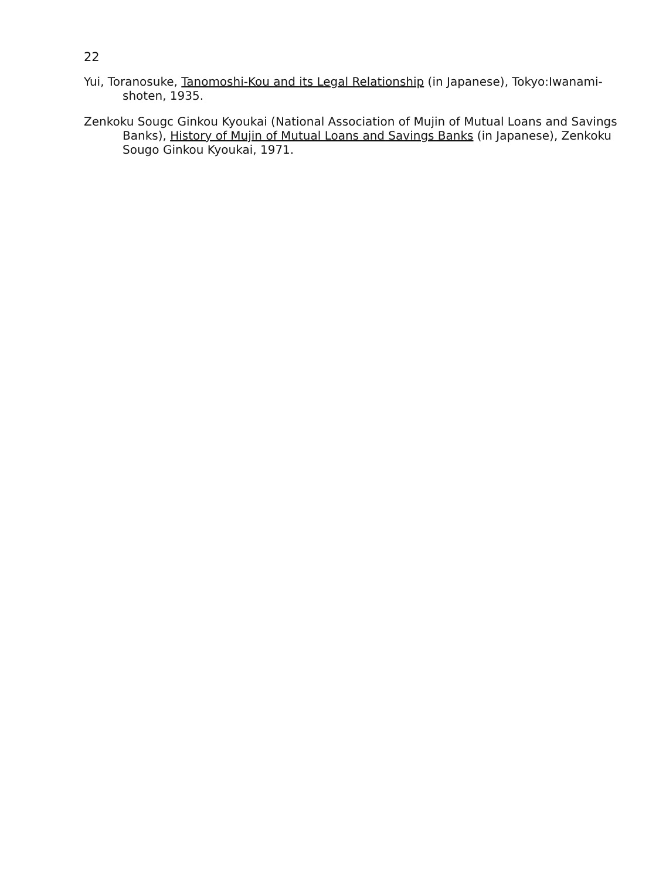22
Yui, Toranosuke, Tanomoshi-Kou and its Legal Relationship (in Japanese), Tokyo:Iwanami-shoten, 1935.
Zenkoku Sougc Ginkou Kyoukai (National Association of Mujin of Mutual Loans and Savings Banks), History of Mujin of Mutual Loans and Savings Banks (in Japanese), Zenkoku Sougo Ginkou Kyoukai, 1971.